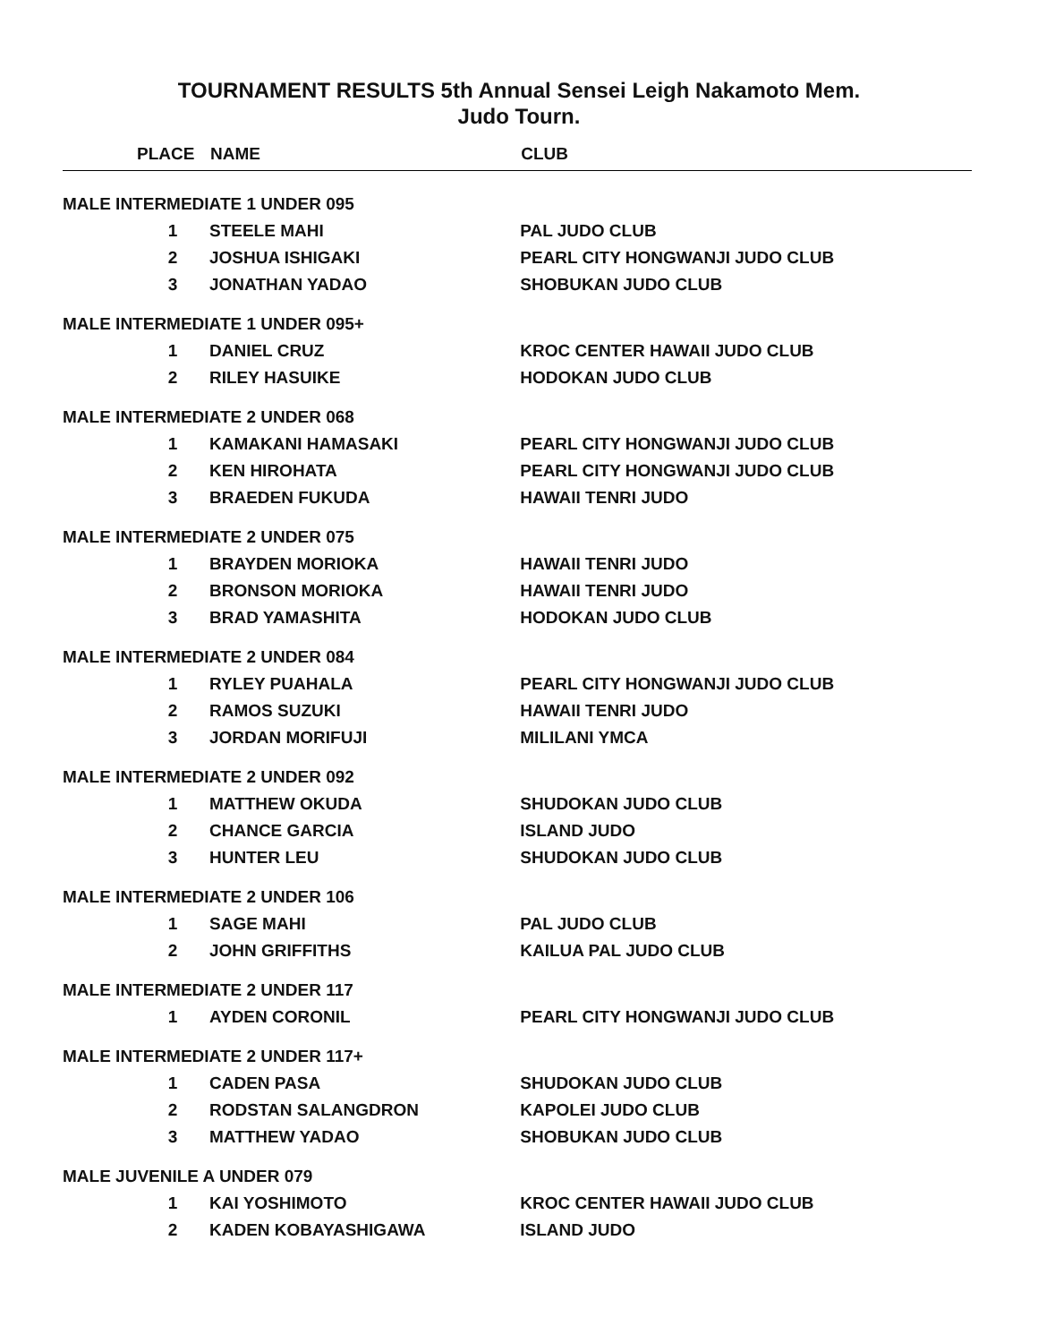TOURNAMENT RESULTS 5th Annual Sensei Leigh Nakamoto Mem.
Judo Tourn.
| | PLACE | NAME | CLUB |
| --- | --- | --- | --- |
| MALE INTERMEDIATE 1 UNDER 095 | | | |
| | 1 | STEELE MAHI | PAL JUDO CLUB |
| | 2 | JOSHUA ISHIGAKI | PEARL CITY HONGWANJI JUDO CLUB |
| | 3 | JONATHAN YADAO | SHOBUKAN JUDO CLUB |
| MALE INTERMEDIATE 1 UNDER 095+ | | | |
| | 1 | DANIEL CRUZ | KROC CENTER HAWAII JUDO CLUB |
| | 2 | RILEY HASUIKE | HODOKAN JUDO CLUB |
| MALE INTERMEDIATE 2 UNDER 068 | | | |
| | 1 | KAMAKANI HAMASAKI | PEARL CITY HONGWANJI JUDO CLUB |
| | 2 | KEN HIROHATA | PEARL CITY HONGWANJI JUDO CLUB |
| | 3 | BRAEDEN FUKUDA | HAWAII TENRI JUDO |
| MALE INTERMEDIATE 2 UNDER 075 | | | |
| | 1 | BRAYDEN MORIOKA | HAWAII TENRI JUDO |
| | 2 | BRONSON MORIOKA | HAWAII TENRI JUDO |
| | 3 | BRAD YAMASHITA | HODOKAN JUDO CLUB |
| MALE INTERMEDIATE 2 UNDER 084 | | | |
| | 1 | RYLEY PUAHALA | PEARL CITY HONGWANJI JUDO CLUB |
| | 2 | RAMOS SUZUKI | HAWAII TENRI JUDO |
| | 3 | JORDAN MORIFUJI | MILILANI YMCA |
| MALE INTERMEDIATE 2 UNDER 092 | | | |
| | 1 | MATTHEW OKUDA | SHUDOKAN JUDO CLUB |
| | 2 | CHANCE GARCIA | ISLAND JUDO |
| | 3 | HUNTER LEU | SHUDOKAN JUDO CLUB |
| MALE INTERMEDIATE 2 UNDER 106 | | | |
| | 1 | SAGE MAHI | PAL JUDO CLUB |
| | 2 | JOHN GRIFFITHS | KAILUA PAL JUDO CLUB |
| MALE INTERMEDIATE 2 UNDER 117 | | | |
| | 1 | AYDEN CORONIL | PEARL CITY HONGWANJI JUDO CLUB |
| MALE INTERMEDIATE 2 UNDER 117+ | | | |
| | 1 | CADEN PASA | SHUDOKAN JUDO CLUB |
| | 2 | RODSTAN SALANGDRON | KAPOLEI JUDO CLUB |
| | 3 | MATTHEW YADAO | SHOBUKAN JUDO CLUB |
| MALE JUVENILE A UNDER 079 | | | |
| | 1 | KAI YOSHIMOTO | KROC CENTER HAWAII JUDO CLUB |
| | 2 | KADEN KOBAYASHIGAWA | ISLAND JUDO |